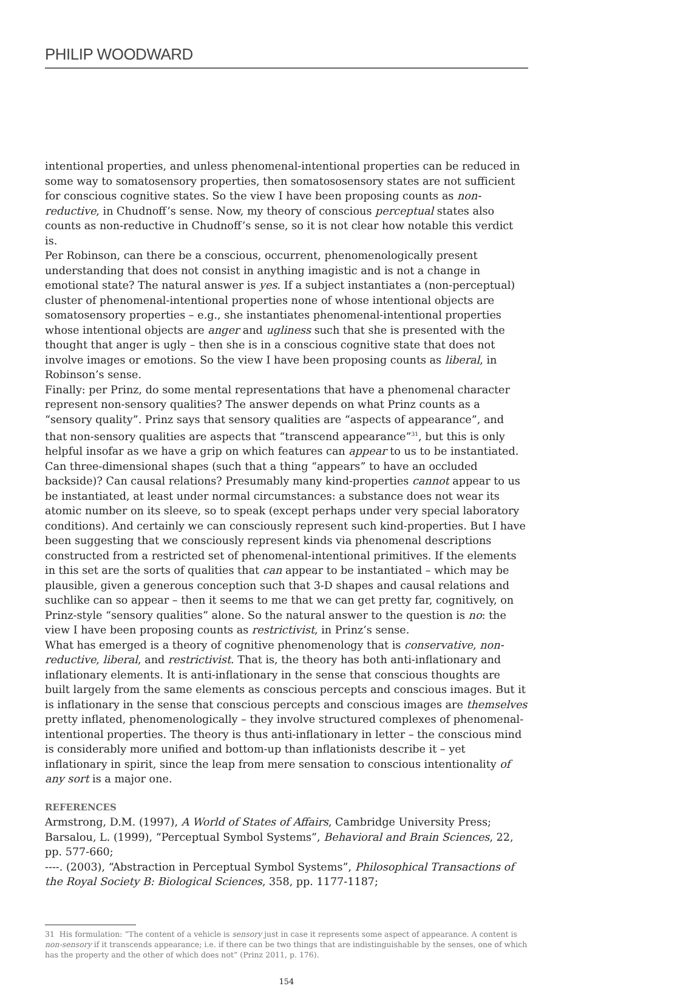PHILIP WOODWARD
intentional properties, and unless phenomenal-intentional properties can be reduced in some way to somatosensory properties, then somatososensory states are not sufficient for conscious cognitive states. So the view I have been proposing counts as non-reductive, in Chudnoff’s sense. Now, my theory of conscious perceptual states also counts as non-reductive in Chudnoff’s sense, so it is not clear how notable this verdict is.
Per Robinson, can there be a conscious, occurrent, phenomenologically present understanding that does not consist in anything imagistic and is not a change in emotional state? The natural answer is yes. If a subject instantiates a (non-perceptual) cluster of phenomenal-intentional properties none of whose intentional objects are somatosensory properties – e.g., she instantiates phenomenal-intentional properties whose intentional objects are anger and ugliness such that she is presented with the thought that anger is ugly – then she is in a conscious cognitive state that does not involve images or emotions. So the view I have been proposing counts as liberal, in Robinson’s sense.
Finally: per Prinz, do some mental representations that have a phenomenal character represent non-sensory qualities? The answer depends on what Prinz counts as a “sensory quality”. Prinz says that sensory qualities are “aspects of appearance”, and that non-sensory qualities are aspects that “transcend appearance”<sup>31</sup>, but this is only helpful insofar as we have a grip on which features can appear to us to be instantiated. Can three-dimensional shapes (such that a thing “appears” to have an occluded backside)? Can causal relations? Presumably many kind-properties cannot appear to us be instantiated, at least under normal circumstances: a substance does not wear its atomic number on its sleeve, so to speak (except perhaps under very special laboratory conditions). And certainly we can consciously represent such kind-properties. But I have been suggesting that we consciously represent kinds via phenomenal descriptions constructed from a restricted set of phenomenal-intentional primitives. If the elements in this set are the sorts of qualities that can appear to be instantiated – which may be plausible, given a generous conception such that 3-D shapes and causal relations and suchlike can so appear – then it seems to me that we can get pretty far, cognitively, on Prinz-style “sensory qualities” alone. So the natural answer to the question is no: the view I have been proposing counts as restrictivist, in Prinz’s sense.
What has emerged is a theory of cognitive phenomenology that is conservative, non-reductive, liberal, and restrictivist. That is, the theory has both anti-inflationary and inflationary elements. It is anti-inflationary in the sense that conscious thoughts are built largely from the same elements as conscious percepts and conscious images. But it is inflationary in the sense that conscious percepts and conscious images are themselves pretty inflated, phenomenologically – they involve structured complexes of phenomenal-intentional properties. The theory is thus anti-inflationary in letter – the conscious mind is considerably more unified and bottom-up than inflationists describe it – yet inflationary in spirit, since the leap from mere sensation to conscious intentionality of any sort is a major one.
REFERENCES
Armstrong, D.M. (1997), A World of States of Affairs, Cambridge University Press;
Barsalou, L. (1999), “Perceptual Symbol Systems”, Behavioral and Brain Sciences, 22, pp. 577-660;
----. (2003), “Abstraction in Perceptual Symbol Systems”, Philosophical Transactions of the Royal Society B: Biological Sciences, 358, pp. 1177-1187;
31 His formulation: “The content of a vehicle is sensory just in case it represents some aspect of appearance. A content is non-sensory if it transcends appearance; i.e. if there can be two things that are indistinguishable by the senses, one of which has the property and the other of which does not” (Prinz 2011, p. 176).
154